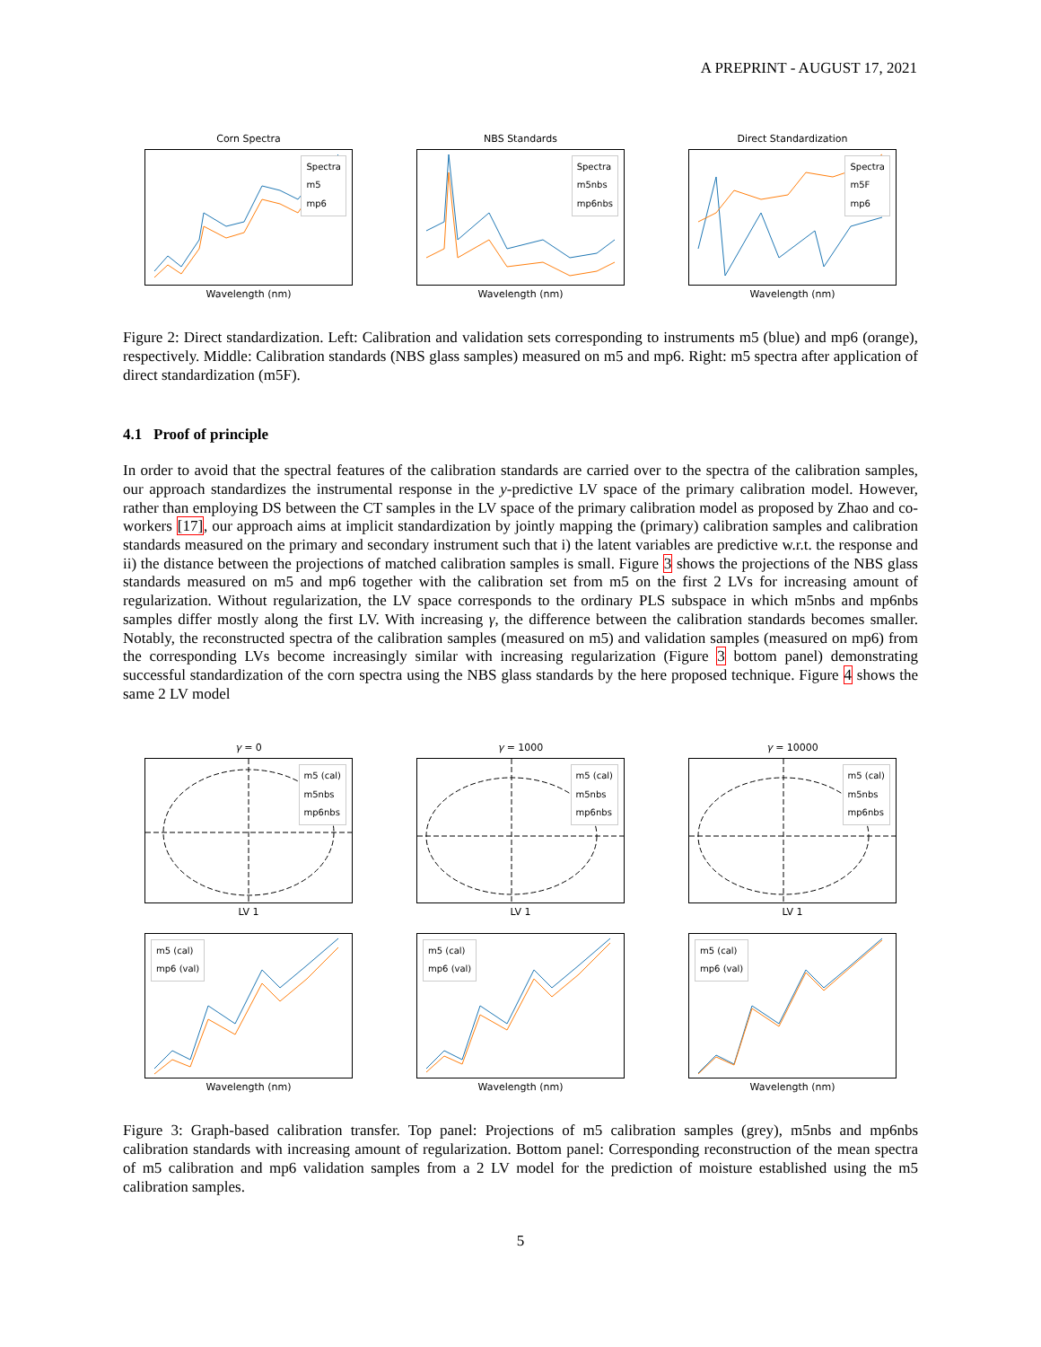A PREPRINT - AUGUST 17, 2021
Corn Spectra
Spectra
m5
mp6
Wavelength (nm)
NBS Standards
Spectra
m5nbs
mp6nbs
Wavelength (nm)
Direct Standardization
Spectra
m5F
mp6
Wavelength (nm)
Figure 2: Direct standardization. Left: Calibration and validation sets corresponding to instruments m5 (blue) and mp6 (orange), respectively. Middle: Calibration standards (NBS glass samples) measured on m5 and mp6. Right: m5 spectra after application of direct standardization (m5F).
4.1 Proof of principle
In order to avoid that the spectral features of the calibration standards are carried over to the spectra of the calibration samples, our approach standardizes the instrumental response in the y-predictive LV space of the primary calibration model. However, rather than employing DS between the CT samples in the LV space of the primary calibration model as proposed by Zhao and co-workers [17], our approach aims at implicit standardization by jointly mapping the (primary) calibration samples and calibration standards measured on the primary and secondary instrument such that i) the latent variables are predictive w.r.t. the response and ii) the distance between the projections of matched calibration samples is small. Figure 3 shows the projections of the NBS glass standards measured on m5 and mp6 together with the calibration set from m5 on the first 2 LVs for increasing amount of regularization. Without regularization, the LV space corresponds to the ordinary PLS subspace in which m5nbs and mp6nbs samples differ mostly along the first LV. With increasing γ, the difference between the calibration standards becomes smaller. Notably, the reconstructed spectra of the calibration samples (measured on m5) and validation samples (measured on mp6) from the corresponding LVs become increasingly similar with increasing regularization (Figure 3 bottom panel) demonstrating successful standardization of the corn spectra using the NBS glass standards by the here proposed technique. Figure 4 shows the same 2 LV model
γ = 0
m5 (cal)
m5nbs
mp6nbs
LV 1
γ = 1000
m5 (cal)
m5nbs
mp6nbs
LV 1
γ = 10000
m5 (cal)
m5nbs
mp6nbs
LV 1
m5 (cal)
mp6 (val)
Wavelength (nm)
m5 (cal)
mp6 (val)
Wavelength (nm)
m5 (cal)
mp6 (val)
Wavelength (nm)
Figure 3: Graph-based calibration transfer. Top panel: Projections of m5 calibration samples (grey), m5nbs and mp6nbs calibration standards with increasing amount of regularization. Bottom panel: Corresponding reconstruction of the mean spectra of m5 calibration and mp6 validation samples from a 2 LV model for the prediction of moisture established using the m5 calibration samples.
5